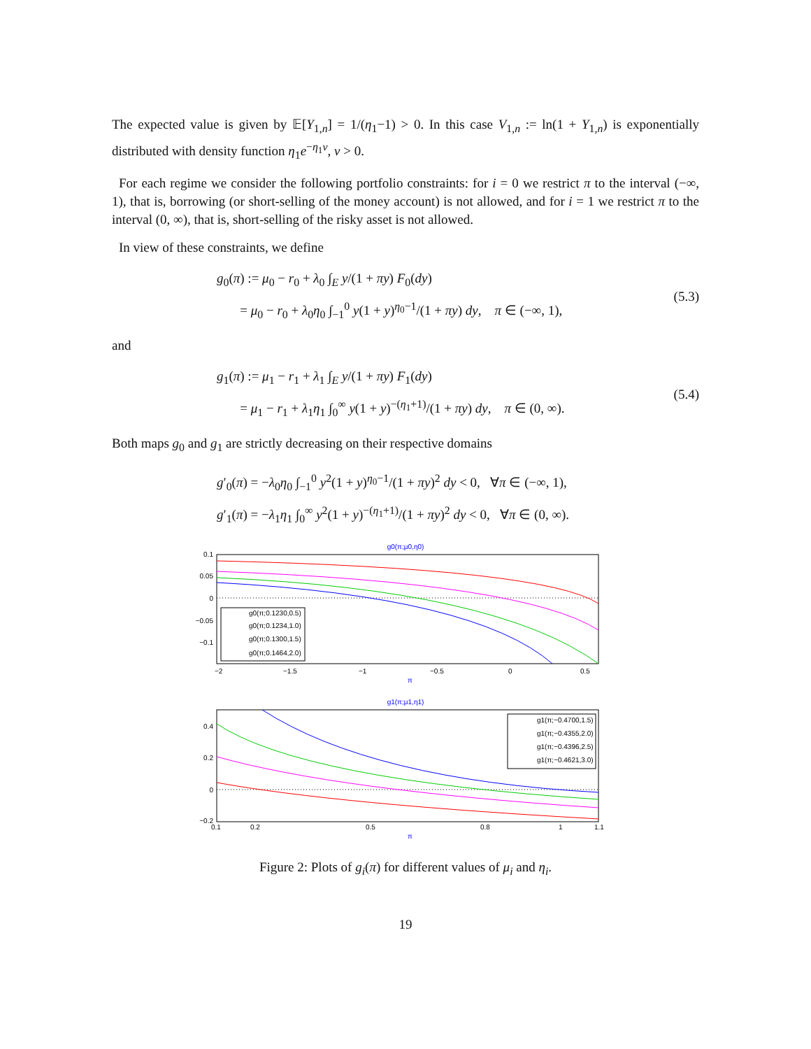The expected value is given by 𝔼[Y<sub>1,n</sub>] = 1/(η<sub>1</sub>−1) > 0. In this case V<sub>1,n</sub> := ln(1 + Y<sub>1,n</sub>) is exponentially distributed with density function η<sub>1</sub>e<sup>−η<sub>1</sub>v</sup>, v > 0.
For each regime we consider the following portfolio constraints: for i = 0 we restrict π to the interval (−∞, 1), that is, borrowing (or short-selling of the money account) is not allowed, and for i = 1 we restrict π to the interval (0, ∞), that is, short-selling of the risky asset is not allowed.
In view of these constraints, we define
g<sub>0</sub>(π) := μ<sub>0</sub> − r<sub>0</sub> + λ<sub>0</sub> ∫<sub>E</sub> y/(1 + πy) F<sub>0</sub>(dy)
= μ<sub>0</sub> − r<sub>0</sub> + λ<sub>0</sub>η<sub>0</sub> ∫<sub>−1</sub><sup>0</sup> y(1 + y)<sup>η<sub>0</sub>−1</sup>/(1 + πy) dy, π ∈ (−∞, 1),
(5.3)
and
g<sub>1</sub>(π) := μ<sub>1</sub> − r<sub>1</sub> + λ<sub>1</sub> ∫<sub>E</sub> y/(1 + πy) F<sub>1</sub>(dy)
= μ<sub>1</sub> − r<sub>1</sub> + λ<sub>1</sub>η<sub>1</sub> ∫<sub>0</sub><sup>∞</sup> y(1 + y)<sup>−(η<sub>1</sub>+1)</sup>/(1 + πy) dy, π ∈ (0, ∞).
(5.4)
Both maps g<sub>0</sub> and g<sub>1</sub> are strictly decreasing on their respective domains
g′<sub>0</sub>(π) = −λ<sub>0</sub>η<sub>0</sub> ∫<sub>−1</sub><sup>0</sup> y<sup>2</sup>(1 + y)<sup>η<sub>0</sub>−1</sup>/(1 + πy)<sup>2</sup> dy < 0, ∀π ∈ (−∞, 1),
g′<sub>1</sub>(π) = −λ<sub>1</sub>η<sub>1</sub> ∫<sub>0</sub><sup>∞</sup> y<sup>2</sup>(1 + y)<sup>−(η<sub>1</sub>+1)</sup>/(1 + πy)<sup>2</sup> dy < 0, ∀π ∈ (0, ∞).
g0(π;μ0,η0)
0.1
0.05
0
−0.05
−0.1
−2
−1.5
−1
−0.5
0
0.5
π
g0(π;0.1230,0.5)
g0(π;0.1234,1.0)
g0(π;0.1300,1.5)
g0(π;0.1464,2.0)
g1(π;μ1,η1)
0.4
0.2
0
−0.2
0.1
0.2
0.5
0.8
1
1.1
π
g1(π;−0.4700,1.5)
g1(π;−0.4355,2.0)
g1(π;−0.4396,2.5)
g1(π;−0.4621,3.0)
Figure 2: Plots of g<sub>i</sub>(π) for different values of μ<sub>i</sub> and η<sub>i</sub>.
19